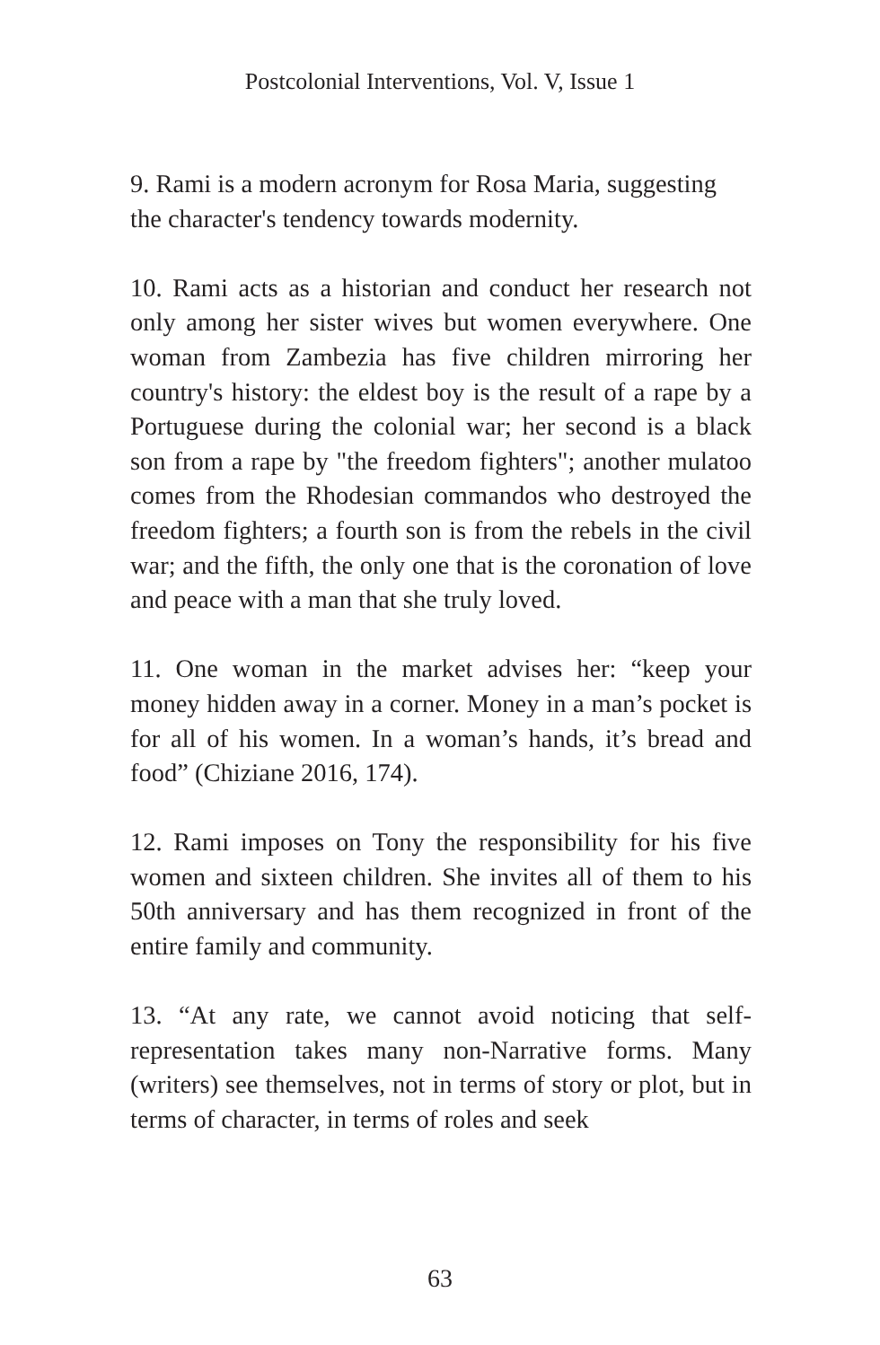Postcolonial Interventions, Vol. V, Issue 1
9. Rami is a modern acronym for Rosa Maria, suggesting the character's tendency towards modernity.
10. Rami acts as a historian and conduct her research not only among her sister wives but women everywhere. One woman from Zambezia has five children mirroring her country's history: the eldest boy is the result of a rape by a Portuguese during the colonial war; her second is a black son from a rape by "the freedom fighters"; another mulatoo comes from the Rhodesian commandos who destroyed the freedom fighters; a fourth son is from the rebels in the civil war; and the fifth, the only one that is the coronation of love and peace with a man that she truly loved.
11. One woman in the market advises her: “keep your money hidden away in a corner. Money in a man’s pocket is for all of his women. In a woman’s hands, it’s bread and food” (Chiziane 2016, 174).
12. Rami imposes on Tony the responsibility for his five women and sixteen children. She invites all of them to his 50th anniversary and has them recognized in front of the entire family and community.
13. “At any rate, we cannot avoid noticing that self-representation takes many non-Narrative forms. Many (writers) see themselves, not in terms of story or plot, but in terms of character, in terms of roles and seek
63